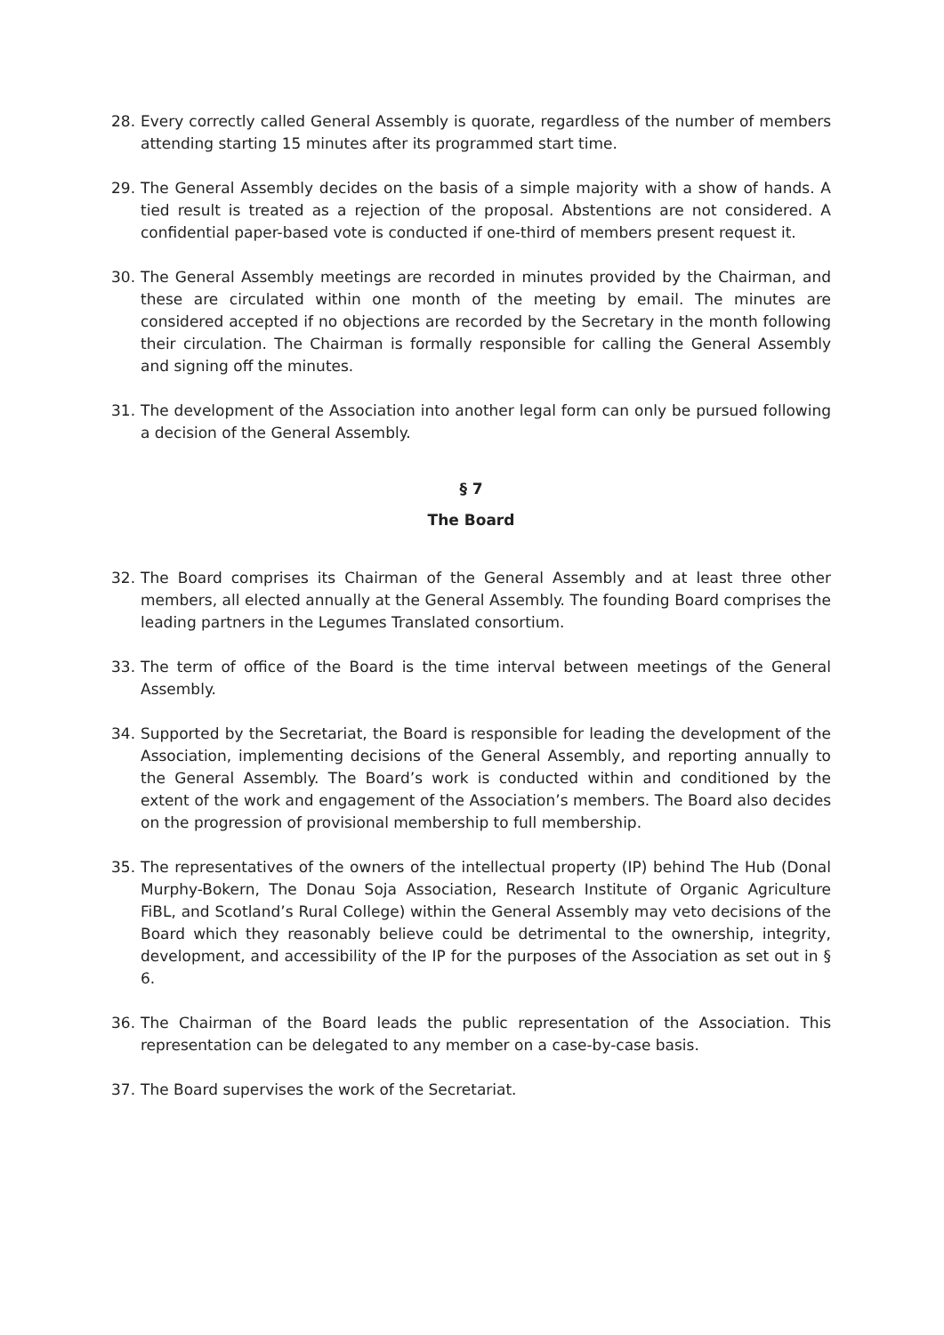28. Every correctly called General Assembly is quorate, regardless of the number of members attending starting 15 minutes after its programmed start time.
29. The General Assembly decides on the basis of a simple majority with a show of hands. A tied result is treated as a rejection of the proposal. Abstentions are not considered. A confidential paper-based vote is conducted if one-third of members present request it.
30. The General Assembly meetings are recorded in minutes provided by the Chairman, and these are circulated within one month of the meeting by email. The minutes are considered accepted if no objections are recorded by the Secretary in the month following their circulation. The Chairman is formally responsible for calling the General Assembly and signing off the minutes.
31. The development of the Association into another legal form can only be pursued following a decision of the General Assembly.
§ 7
The Board
32. The Board comprises its Chairman of the General Assembly and at least three other members, all elected annually at the General Assembly. The founding Board comprises the leading partners in the Legumes Translated consortium.
33. The term of office of the Board is the time interval between meetings of the General Assembly.
34. Supported by the Secretariat, the Board is responsible for leading the development of the Association, implementing decisions of the General Assembly, and reporting annually to the General Assembly. The Board’s work is conducted within and conditioned by the extent of the work and engagement of the Association’s members. The Board also decides on the progression of provisional membership to full membership.
35. The representatives of the owners of the intellectual property (IP) behind The Hub (Donal Murphy-Bokern, The Donau Soja Association, Research Institute of Organic Agriculture FiBL, and Scotland’s Rural College) within the General Assembly may veto decisions of the Board which they reasonably believe could be detrimental to the ownership, integrity, development, and accessibility of the IP for the purposes of the Association as set out in § 6.
36. The Chairman of the Board leads the public representation of the Association. This representation can be delegated to any member on a case-by-case basis.
37. The Board supervises the work of the Secretariat.